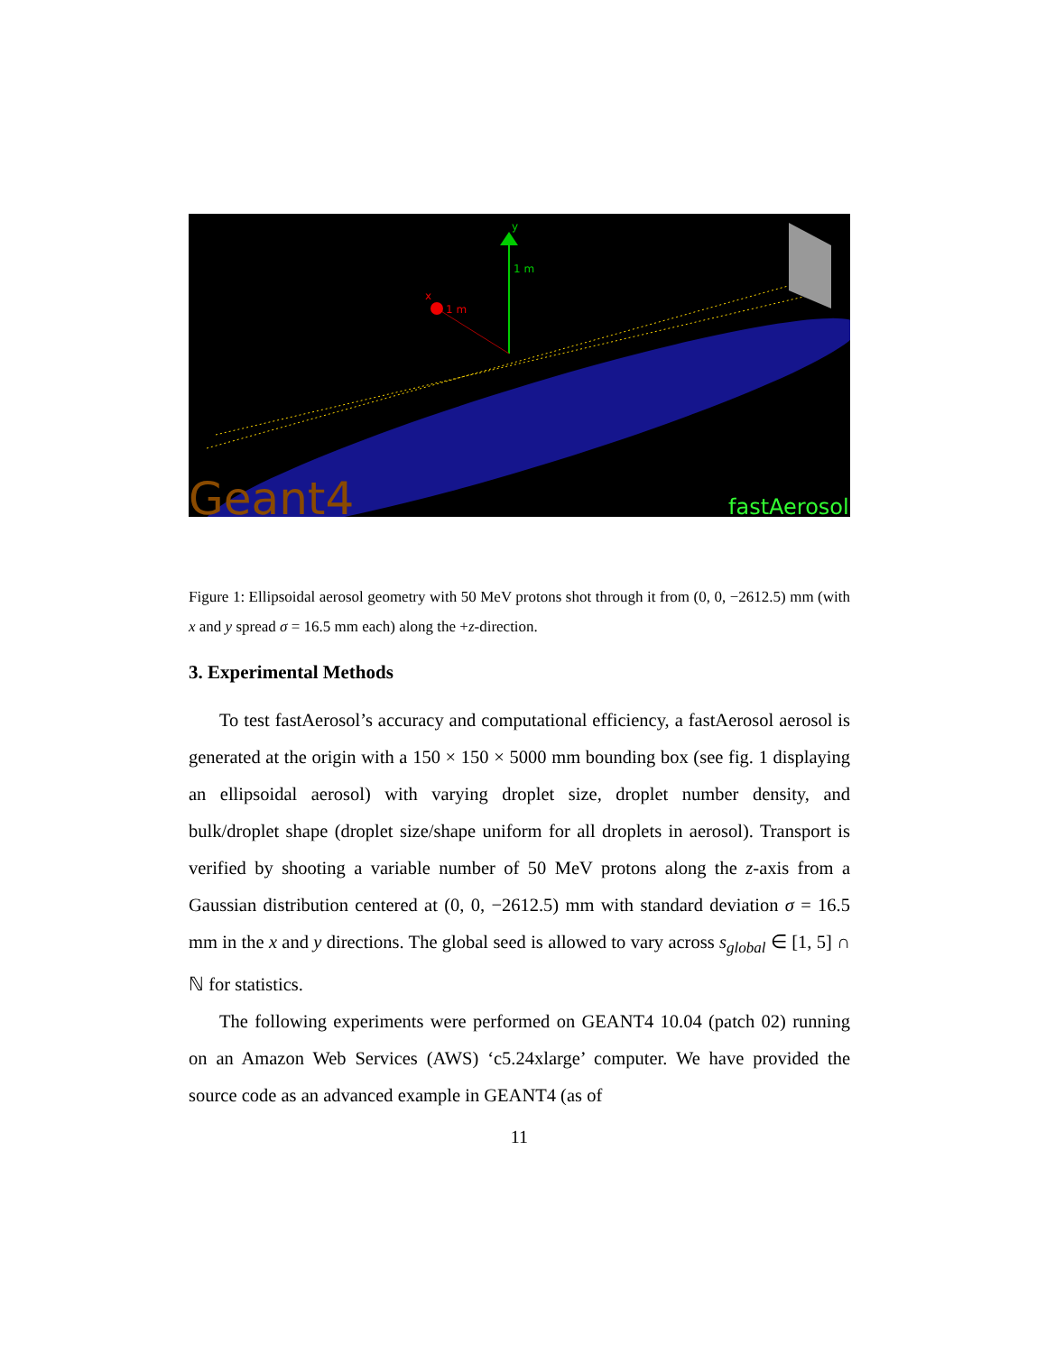y
1 m
x
1 m
Geant4
fastAerosol
Figure 1: Ellipsoidal aerosol geometry with 50 MeV protons shot through it from (0, 0, −2612.5) mm (with x and y spread σ = 16.5 mm each) along the +z-direction.
3. Experimental Methods
To test fastAerosol’s accuracy and computational efficiency, a fastAerosol aerosol is generated at the origin with a 150 × 150 × 5000 mm bounding box (see fig. 1 displaying an ellipsoidal aerosol) with varying droplet size, droplet number density, and bulk/droplet shape (droplet size/shape uniform for all droplets in aerosol). Transport is verified by shooting a variable number of 50 MeV protons along the z-axis from a Gaussian distribution centered at (0, 0, −2612.5) mm with standard deviation σ = 16.5 mm in the x and y directions. The global seed is allowed to vary across s<sub>global</sub> ∈ [1, 5] ∩ ℕ for statistics.
The following experiments were performed on GEANT4 10.04 (patch 02) running on an Amazon Web Services (AWS) ‘c5.24xlarge’ computer. We have provided the source code as an advanced example in GEANT4 (as of
11